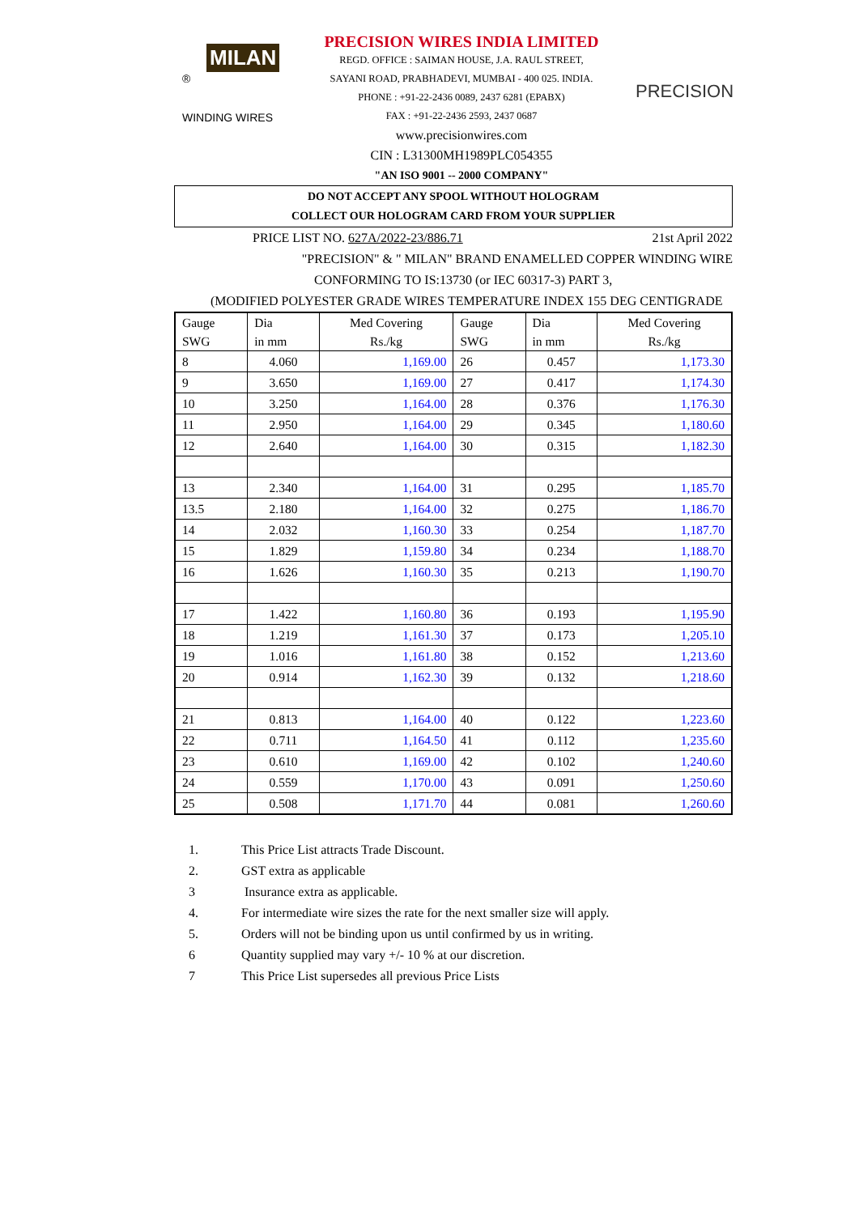MILAN ®
WINDING WIRES
PRECISION WIRES INDIA LIMITED
REGD. OFFICE : SAIMAN HOUSE, J.A. RAUL STREET,
SAYANI ROAD, PRABHADEVI, MUMBAI - 400 025. INDIA.
PHONE : +91-22-2436 0089, 2437 6281 (EPABX)
FAX : +91-22-2436 2593, 2437 0687
www.precisionwires.com
CIN : L31300MH1989PLC054355
"AN ISO 9001 -- 2000 COMPANY"
PRECISION
DO NOT ACCEPT ANY SPOOL WITHOUT HOLOGRAM
COLLECT OUR HOLOGRAM CARD FROM YOUR SUPPLIER
PRICE LIST NO. 627A/2022-23/886.71 21st April 2022
"PRECISION" & " MILAN" BRAND ENAMELLED COPPER WINDING WIRE
CONFORMING TO IS:13730 (or IEC 60317-3) PART 3,
(MODIFIED POLYESTER GRADE WIRES TEMPERATURE INDEX 155 DEG CENTIGRADE
| Gauge SWG | Dia in mm | Med Covering Rs./kg | Gauge SWG | Dia in mm | Med Covering Rs./kg |
| --- | --- | --- | --- | --- | --- |
| 8 | 4.060 | 1,169.00 | 26 | 0.457 | 1,173.30 |
| 9 | 3.650 | 1,169.00 | 27 | 0.417 | 1,174.30 |
| 10 | 3.250 | 1,164.00 | 28 | 0.376 | 1,176.30 |
| 11 | 2.950 | 1,164.00 | 29 | 0.345 | 1,180.60 |
| 12 | 2.640 | 1,164.00 | 30 | 0.315 | 1,182.30 |
| 13 | 2.340 | 1,164.00 | 31 | 0.295 | 1,185.70 |
| 13.5 | 2.180 | 1,164.00 | 32 | 0.275 | 1,186.70 |
| 14 | 2.032 | 1,160.30 | 33 | 0.254 | 1,187.70 |
| 15 | 1.829 | 1,159.80 | 34 | 0.234 | 1,188.70 |
| 16 | 1.626 | 1,160.30 | 35 | 0.213 | 1,190.70 |
| 17 | 1.422 | 1,160.80 | 36 | 0.193 | 1,195.90 |
| 18 | 1.219 | 1,161.30 | 37 | 0.173 | 1,205.10 |
| 19 | 1.016 | 1,161.80 | 38 | 0.152 | 1,213.60 |
| 20 | 0.914 | 1,162.30 | 39 | 0.132 | 1,218.60 |
| 21 | 0.813 | 1,164.00 | 40 | 0.122 | 1,223.60 |
| 22 | 0.711 | 1,164.50 | 41 | 0.112 | 1,235.60 |
| 23 | 0.610 | 1,169.00 | 42 | 0.102 | 1,240.60 |
| 24 | 0.559 | 1,170.00 | 43 | 0.091 | 1,250.60 |
| 25 | 0.508 | 1,171.70 | 44 | 0.081 | 1,260.60 |
1. This Price List attracts Trade Discount.
2. GST extra as applicable
3 Insurance extra as applicable.
4. For intermediate wire sizes the rate for the next smaller size will apply.
5. Orders will not be binding upon us until confirmed by us in writing.
6 Quantity supplied may vary +/- 10 % at our discretion.
7 This Price List supersedes all previous Price Lists